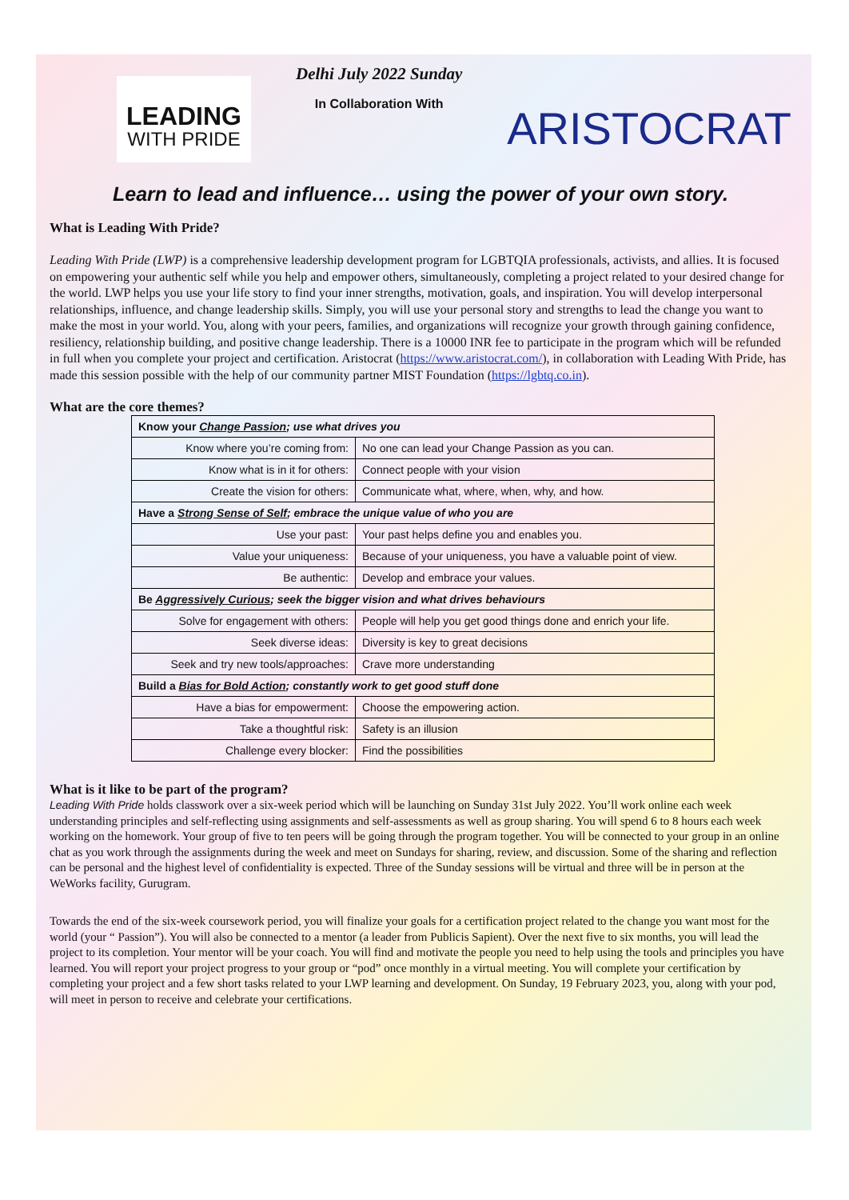LEADING
WITH PRIDE
Delhi July 2022 Sunday
In Collaboration With
ARISTOCRAT
Learn to lead and influence… using the power of your own story.
What is Leading With Pride?
Leading With Pride (LWP) is a comprehensive leadership development program for LGBTQIA professionals, activists, and allies. It is focused on empowering your authentic self while you help and empower others, simultaneously, completing a project related to your desired change for the world. LWP helps you use your life story to find your inner strengths, motivation, goals, and inspiration. You will develop interpersonal relationships, influence, and change leadership skills. Simply, you will use your personal story and strengths to lead the change you want to make the most in your world. You, along with your peers, families, and organizations will recognize your growth through gaining confidence, resiliency, relationship building, and positive change leadership. There is a 10000 INR fee to participate in the program which will be refunded in full when you complete your project and certification. Aristocrat (https://www.aristocrat.com/), in collaboration with Leading With Pride, has made this session possible with the help of our community partner MIST Foundation (https://lgbtq.co.in).
What are the core themes?
| Know your Change Passion ; use what drives you | |
| Know where you’re coming from: | No one can lead your Change Passion as you can. |
| Know what is in it for others: | Connect people with your vision |
| Create the vision for others: | Communicate what, where, when, why, and how. |
| Have a Strong Sense of Self ; embrace the unique value of who you are | |
| Use your past: | Your past helps define you and enables you. |
| Value your uniqueness: | Because of your uniqueness, you have a valuable point of view. |
| Be authentic: | Develop and embrace your values. |
| Be Aggressively Curious ; seek the bigger vision and what drives behaviours | |
| Solve for engagement with others: | People will help you get good things done and enrich your life. |
| Seek diverse ideas: | Diversity is key to great decisions |
| Seek and try new tools/approaches: | Crave more understanding |
| Build a Bias for Bold Action ; constantly work to get good stuff done | |
| Have a bias for empowerment: | Choose the empowering action. |
| Take a thoughtful risk: | Safety is an illusion |
| Challenge every blocker: | Find the possibilities |
What is it like to be part of the program?
Leading With Pride holds classwork over a six-week period which will be launching on Sunday 31st July 2022. You’ll work online each week understanding principles and self-reflecting using assignments and self-assessments as well as group sharing. You will spend 6 to 8 hours each week working on the homework. Your group of five to ten peers will be going through the program together. You will be connected to your group in an online chat as you work through the assignments during the week and meet on Sundays for sharing, review, and discussion. Some of the sharing and reflection can be personal and the highest level of confidentiality is expected. Three of the Sunday sessions will be virtual and three will be in person at the WeWorks facility, Gurugram.
Towards the end of the six-week coursework period, you will finalize your goals for a certification project related to the change you want most for the world (your “ Passion”). You will also be connected to a mentor (a leader from Publicis Sapient). Over the next five to six months, you will lead the project to its completion. Your mentor will be your coach. You will find and motivate the people you need to help using the tools and principles you have learned. You will report your project progress to your group or “pod” once monthly in a virtual meeting. You will complete your certification by completing your project and a few short tasks related to your LWP learning and development. On Sunday, 19 February 2023, you, along with your pod, will meet in person to receive and celebrate your certifications.